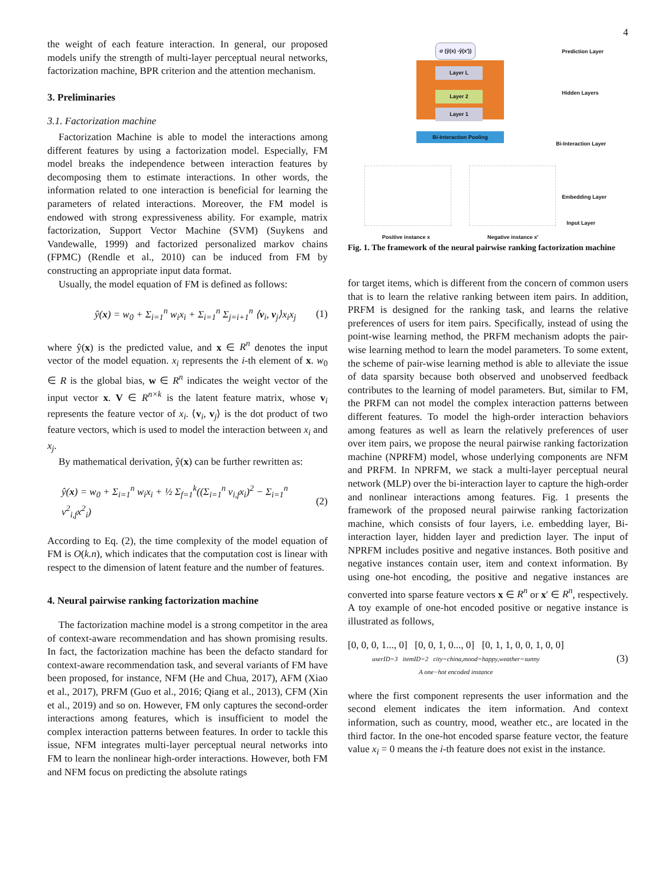4
the weight of each feature interaction. In general, our proposed models unify the strength of multi-layer perceptual neural networks, factorization machine, BPR criterion and the attention mechanism.
3. Preliminaries
3.1. Factorization machine
Factorization Machine is able to model the interactions among different features by using a factorization model. Especially, FM model breaks the independence between interaction features by decomposing them to estimate interactions. In other words, the information related to one interaction is beneficial for learning the parameters of related interactions. Moreover, the FM model is endowed with strong expressiveness ability. For example, matrix factorization, Support Vector Machine (SVM) (Suykens and Vandewalle, 1999) and factorized personalized markov chains (FPMC) (Rendle et al., 2010) can be induced from FM by constructing an appropriate input data format.
Usually, the model equation of FM is defined as follows:
ŷ(x) = w<sub>0</sub> + Σ<sub>i=1</sub><sup>n</sup> w<sub>i</sub>x<sub>i</sub> + Σ<sub>i=1</sub><sup>n</sup> Σ<sub>j=i+1</sub><sup>n</sup> ⟨v<sub>i</sub>, v<sub>j</sub>⟩x<sub>i</sub>x<sub>j</sub> (1)
where ŷ(x) is the predicted value, and x ∈ R<sup>n</sup> denotes the input vector of the model equation. x<sub>i</sub> represents the i-th element of x. w<sub>0</sub> ∈ R is the global bias, w ∈ R<sup>n</sup> indicates the weight vector of the input vector x. V ∈ R<sup>n×k</sup> is the latent feature matrix, whose v<sub>i</sub> represents the feature vector of x<sub>i</sub>. ⟨v<sub>i</sub>, v<sub>j</sub>⟩ is the dot product of two feature vectors, which is used to model the interaction between x<sub>i</sub> and x<sub>j</sub>.
By mathematical derivation, ŷ(x) can be further rewritten as:
ŷ(x) = w<sub>0</sub> + Σ<sub>i=1</sub><sup>n</sup> w<sub>i</sub>x<sub>i</sub> + ½ Σ<sub>f=1</sub><sup>k</sup>((Σ<sub>i=1</sub><sup>n</sup> v<sub>i,f</sub>x<sub>i</sub>)<sup>2</sup> − Σ<sub>i=1</sub><sup>n</sup> v<sup>2</sup><sub>i,f</sub>x<sup>2</sup><sub>i</sub>) (2)
According to Eq. (2), the time complexity of the model equation of FM is O(k.n), which indicates that the computation cost is linear with respect to the dimension of latent feature and the number of features.
4. Neural pairwise ranking factorization machine
The factorization machine model is a strong competitor in the area of context-aware recommendation and has shown promising results. In fact, the factorization machine has been the defacto standard for context-aware recommendation task, and several variants of FM have been proposed, for instance, NFM (He and Chua, 2017), AFM (Xiao et al., 2017), PRFM (Guo et al., 2016; Qiang et al., 2013), CFM (Xin et al., 2019) and so on. However, FM only captures the second-order interactions among features, which is insufficient to model the complex interaction patterns between features. In order to tackle this issue, NFM integrates multi-layer perceptual neural networks into FM to learn the nonlinear high-order interactions. However, both FM and NFM focus on predicting the absolute ratings
σ (ŷ(x) -ŷ(x′)) Prediction Layer
Layer L
Layer 2
Layer 1
Hidden Layers
Bi-Interaction Pooling
Bi-Interaction Layer
Embedding Layer
Input Layer
Positive instance x Negative instance x′
Fig. 1. The framework of the neural pairwise ranking factorization machine
for target items, which is different from the concern of common users that is to learn the relative ranking between item pairs. In addition, PRFM is designed for the ranking task, and learns the relative preferences of users for item pairs. Specifically, instead of using the point-wise learning method, the PRFM mechanism adopts the pair-wise learning method to learn the model parameters. To some extent, the scheme of pair-wise learning method is able to alleviate the issue of data sparsity because both observed and unobserved feedback contributes to the learning of model parameters. But, similar to FM, the PRFM can not model the complex interaction patterns between different features. To model the high-order interaction behaviors among features as well as learn the relatively preferences of user over item pairs, we propose the neural pairwise ranking factorization machine (NPRFM) model, whose underlying components are NFM and PRFM. In NPRFM, we stack a multi-layer perceptual neural network (MLP) over the bi-interaction layer to capture the high-order and nonlinear interactions among features. Fig. 1 presents the framework of the proposed neural pairwise ranking factorization machine, which consists of four layers, i.e. embedding layer, Bi-interaction layer, hidden layer and prediction layer. The input of NPRFM includes positive and negative instances. Both positive and negative instances contain user, item and context information. By using one-hot encoding, the positive and negative instances are converted into sparse feature vectors x ∈ R<sup>n</sup> or x′ ∈ R<sup>n</sup>, respectively. A toy example of one-hot encoded positive or negative instance is illustrated as follows,
[0, 0, 0, 1..., 0] [0, 0, 1, 0..., 0] [0, 1, 1, 0, 0, 1, 0, 0]
userID=3 itemID=2 city=china,mood=happy,weather=sunny
A one−hot encoded instance
(3)
where the first component represents the user information and the second element indicates the item information. And context information, such as country, mood, weather etc., are located in the third factor. In the one-hot encoded sparse feature vector, the feature value x<sub>i</sub> = 0 means the i-th feature does not exist in the instance.